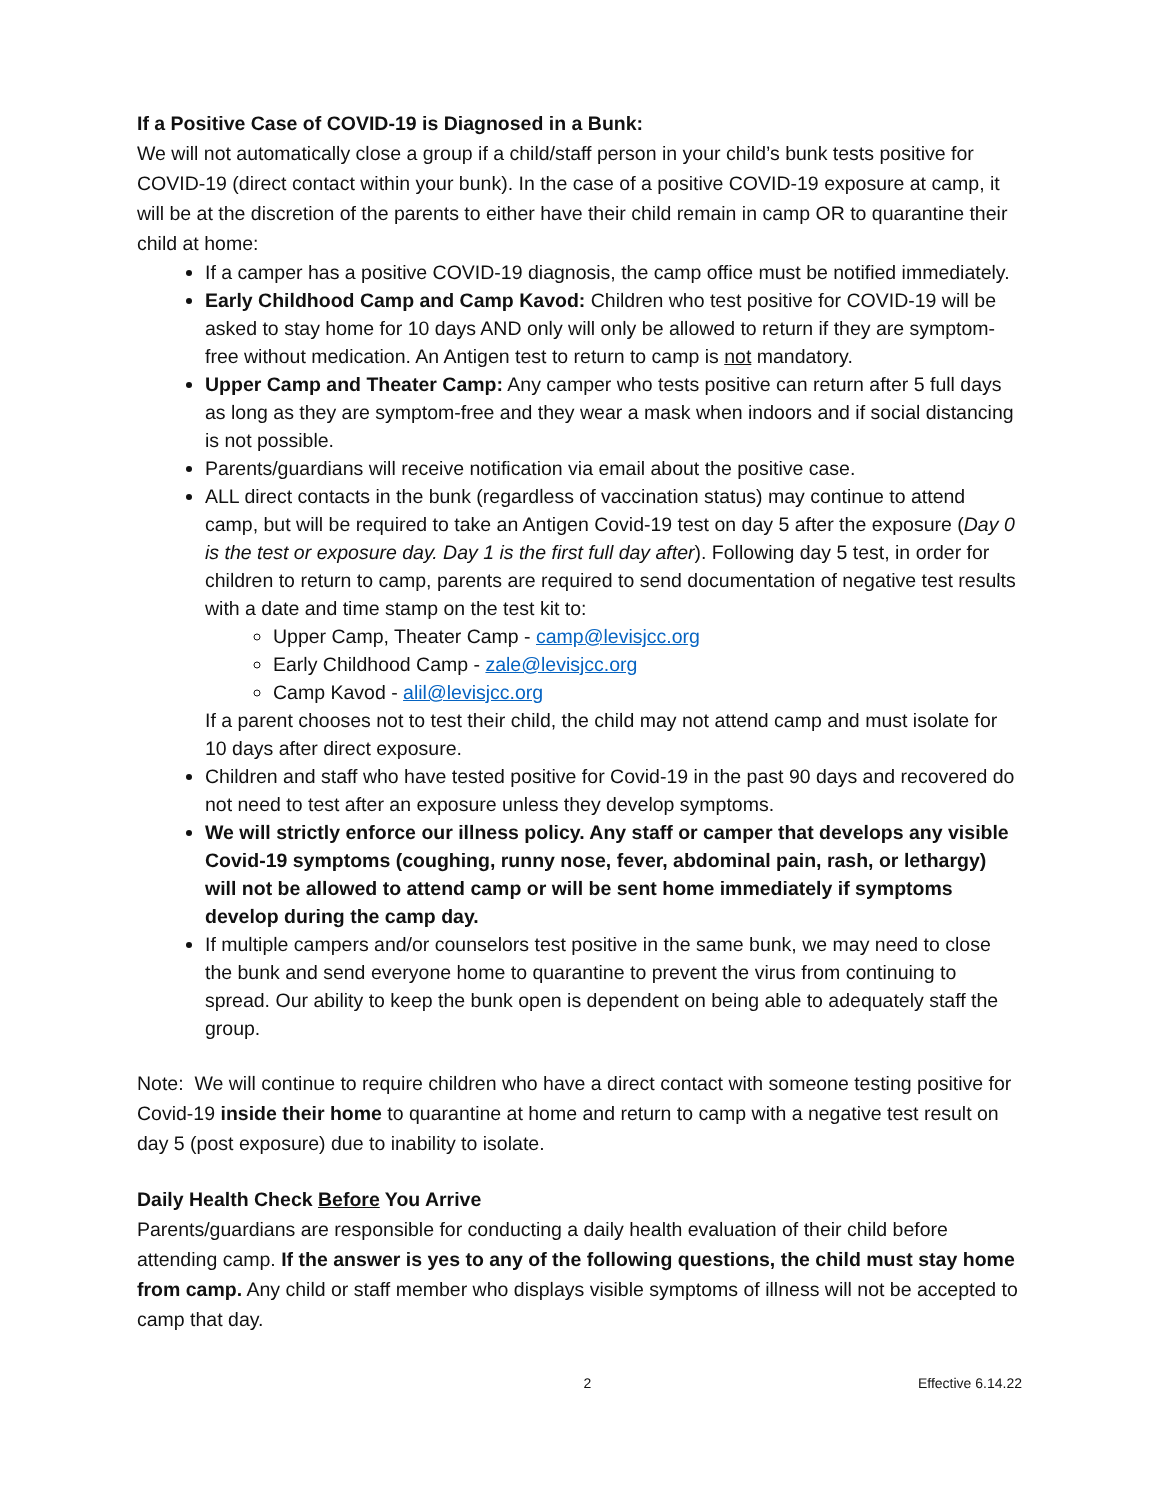If a Positive Case of COVID-19 is Diagnosed in a Bunk:
We will not automatically close a group if a child/staff person in your child’s bunk tests positive for COVID-19 (direct contact within your bunk). In the case of a positive COVID-19 exposure at camp, it will be at the discretion of the parents to either have their child remain in camp OR to quarantine their child at home:
If a camper has a positive COVID-19 diagnosis, the camp office must be notified immediately.
Early Childhood Camp and Camp Kavod: Children who test positive for COVID-19 will be asked to stay home for 10 days AND only will only be allowed to return if they are symptom-free without medication. An Antigen test to return to camp is not mandatory.
Upper Camp and Theater Camp: Any camper who tests positive can return after 5 full days as long as they are symptom-free and they wear a mask when indoors and if social distancing is not possible.
Parents/guardians will receive notification via email about the positive case.
ALL direct contacts in the bunk (regardless of vaccination status) may continue to attend camp, but will be required to take an Antigen Covid-19 test on day 5 after the exposure (Day 0 is the test or exposure day. Day 1 is the first full day after). Following day 5 test, in order for children to return to camp, parents are required to send documentation of negative test results with a date and time stamp on the test kit to:
Upper Camp, Theater Camp - camp@levisjcc.org
Early Childhood Camp - zale@levisjcc.org
Camp Kavod - alil@levisjcc.org
If a parent chooses not to test their child, the child may not attend camp and must isolate for 10 days after direct exposure.
Children and staff who have tested positive for Covid-19 in the past 90 days and recovered do not need to test after an exposure unless they develop symptoms.
We will strictly enforce our illness policy. Any staff or camper that develops any visible Covid-19 symptoms (coughing, runny nose, fever, abdominal pain, rash, or lethargy) will not be allowed to attend camp or will be sent home immediately if symptoms develop during the camp day.
If multiple campers and/or counselors test positive in the same bunk, we may need to close the bunk and send everyone home to quarantine to prevent the virus from continuing to spread. Our ability to keep the bunk open is dependent on being able to adequately staff the group.
Note: We will continue to require children who have a direct contact with someone testing positive for Covid-19 inside their home to quarantine at home and return to camp with a negative test result on day 5 (post exposure) due to inability to isolate.
Daily Health Check Before You Arrive
Parents/guardians are responsible for conducting a daily health evaluation of their child before attending camp. If the answer is yes to any of the following questions, the child must stay home from camp. Any child or staff member who displays visible symptoms of illness will not be accepted to camp that day.
2 Effective 6.14.22